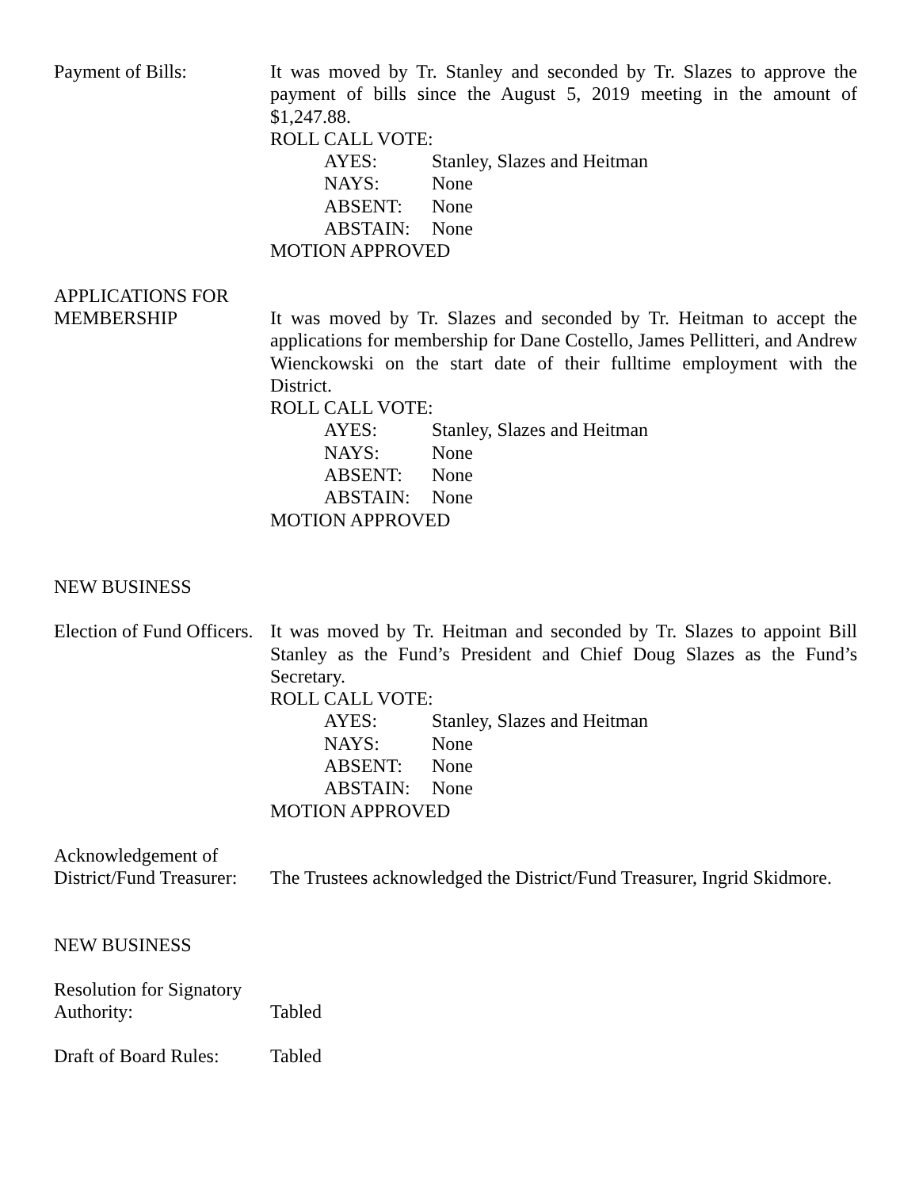Payment of Bills: It was moved by Tr. Stanley and seconded by Tr. Slazes to approve the payment of bills since the August 5, 2019 meeting in the amount of $1,247.88.
ROLL CALL VOTE:
AYES: Stanley, Slazes and Heitman NAYS: None ABSENT: None ABSTAIN: None
MOTION APPROVED
APPLICATIONS FOR
MEMBERSHIP
It was moved by Tr. Slazes and seconded by Tr. Heitman to accept the applications for membership for Dane Costello, James Pellitteri, and Andrew Wienckowski on the start date of their fulltime employment with the District.
ROLL CALL VOTE:
AYES: Stanley, Slazes and Heitman NAYS: None ABSENT: None ABSTAIN: None
MOTION APPROVED
NEW BUSINESS
Election of Fund Officers.
It was moved by Tr. Heitman and seconded by Tr. Slazes to appoint Bill Stanley as the Fund’s President and Chief Doug Slazes as the Fund’s Secretary.
ROLL CALL VOTE:
AYES: Stanley, Slazes and Heitman NAYS: None ABSENT: None ABSTAIN: None
MOTION APPROVED
Acknowledgement of
District/Fund Treasurer:
The Trustees acknowledged the District/Fund Treasurer, Ingrid Skidmore.
NEW BUSINESS
Resolution for Signatory
Authority:
Tabled
Draft of Board Rules:
Tabled